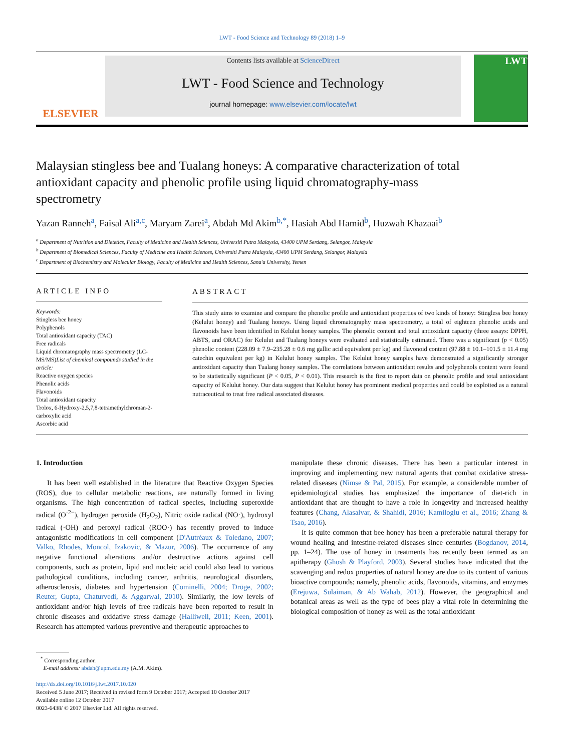LWT - Food Science and Technology 89 (2018) 1–9
ELSEVIER
Contents lists available at ScienceDirect
LWT - Food Science and Technology
journal homepage: www.elsevier.com/locate/lwt
LWT
Malaysian stingless bee and Tualang honeys: A comparative characterization of total antioxidant capacity and phenolic profile using liquid chromatography-mass spectrometry
Yazan Ranneh<sup>a</sup>, Faisal Ali<sup>a,c</sup>, Maryam Zarei<sup>a</sup>, Abdah Md Akim<sup>b,*</sup>, Hasiah Abd Hamid<sup>b</sup>, Huzwah Khazaai<sup>b</sup>
<sup>a</sup> Department of Nutrition and Dietetics, Faculty of Medicine and Health Sciences, Universiti Putra Malaysia, 43400 UPM Serdang, Selangor, Malaysia
<sup>b</sup> Department of Biomedical Sciences, Faculty of Medicine and Health Sciences, Universiti Putra Malaysia, 43400 UPM Serdang, Selangor, Malaysia
<sup>c</sup> Department of Biochemistry and Molecular Biology, Faculty of Medicine and Health Sciences, Sana'a University, Yemen
ARTICLE INFO
Keywords:
Stingless bee honey
Polyphenols
Total antioxidant capacity (TAC)
Free radicals
Liquid chromatography mass spectrometry (LC-MS/MS)List of chemical compounds studied in the article:
Reactive oxygen species
Phenolic acids
Flavonoids
Total antioxidant capacity
Trolox, 6-Hydroxy-2,5,7,8-tetramethylchroman-2-carboxylic acid
Ascorbic acid
ABSTRACT
This study aims to examine and compare the phenolic profile and antioxidant properties of two kinds of honey: Stingless bee honey (Kelulut honey) and Tualang honeys. Using liquid chromatography mass spectrometry, a total of eighteen phenolic acids and flavonoids have been identified in Kelulut honey samples. The phenolic content and total antioxidant capacity (three assays: DPPH, ABTS, and ORAC) for Kelulut and Tualang honeys were evaluated and statistically estimated. There was a significant (p < 0.05) phenolic content (228.09 ± 7.9–235.28 ± 0.6 mg gallic acid equivalent per kg) and flavonoid content (97.88 ± 10.1–101.5 ± 11.4 mg catechin equivalent per kg) in Kelulut honey samples. The Kelulut honey samples have demonstrated a significantly stronger antioxidant capacity than Tualang honey samples. The correlations between antioxidant results and polyphenols content were found to be statistically significant (P < 0.05, P < 0.01). This research is the first to report data on phenolic profile and total antioxidant capacity of Kelulut honey. Our data suggest that Kelulut honey has prominent medical properties and could be exploited as a natural nutraceutical to treat free radical associated diseases.
1. Introduction
It has been well established in the literature that Reactive Oxygen Species (ROS), due to cellular metabolic reactions, are naturally formed in living organisms. The high concentration of radical species, including superoxide radical (O<sup>·2−</sup>), hydrogen peroxide (H<sub>2</sub>O<sub>2</sub>), Nitric oxide radical (NO·), hydroxyl radical (·OH) and peroxyl radical (ROO·) has recently proved to induce antagonistic modifications in cell component (D'Autréaux & Toledano, 2007; Valko, Rhodes, Moncol, Izakovic, & Mazur, 2006). The occurrence of any negative functional alterations and/or destructive actions against cell components, such as protein, lipid and nucleic acid could also lead to various pathological conditions, including cancer, arthritis, neurological disorders, atherosclerosis, diabetes and hypertension (Cominelli, 2004; Dröge, 2002; Reuter, Gupta, Chaturvedi, & Aggarwal, 2010). Similarly, the low levels of antioxidant and/or high levels of free radicals have been reported to result in chronic diseases and oxidative stress damage (Halliwell, 2011; Keen, 2001). Research has attempted various preventive and therapeutic approaches to
manipulate these chronic diseases. There has been a particular interest in improving and implementing new natural agents that combat oxidative stress-related diseases (Nimse & Pal, 2015). For example, a considerable number of epidemiological studies has emphasized the importance of diet-rich in antioxidant that are thought to have a role in longevity and increased healthy features (Chang, Alasalvar, & Shahidi, 2016; Kamiloglu et al., 2016; Zhang & Tsao, 2016).
It is quite common that bee honey has been a preferable natural therapy for wound healing and intestine-related diseases since centuries (Bogdanov, 2014, pp. 1–24). The use of honey in treatments has recently been termed as an apitherapy (Ghosh & Playford, 2003). Several studies have indicated that the scavenging and redox properties of natural honey are due to its content of various bioactive compounds; namely, phenolic acids, flavonoids, vitamins, and enzymes (Erejuwa, Sulaiman, & Ab Wahab, 2012). However, the geographical and botanical areas as well as the type of bees play a vital role in determining the biological composition of honey as well as the total antioxidant
<sup>*</sup> Corresponding author.
E-mail address: abdah@upm.edu.my (A.M. Akim).
http://dx.doi.org/10.1016/j.lwt.2017.10.020
Received 5 June 2017; Received in revised form 9 October 2017; Accepted 10 October 2017
Available online 12 October 2017
0023-6438/ © 2017 Elsevier Ltd. All rights reserved.